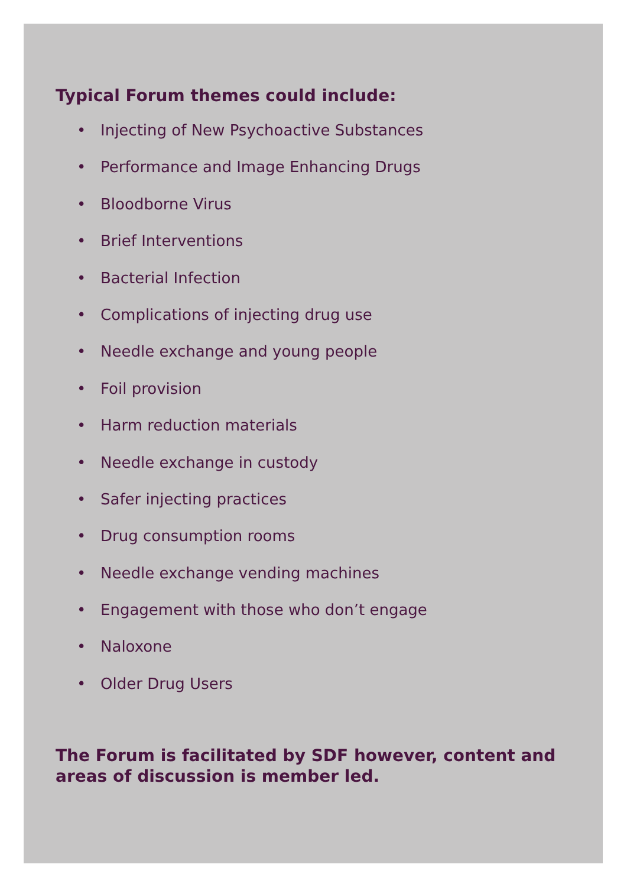Typical Forum themes could include:
• Injecting of New Psychoactive Substances
• Performance and Image Enhancing Drugs
• Bloodborne Virus
• Brief Interventions
• Bacterial Infection
• Complications of injecting drug use
• Needle exchange and young people
• Foil provision
• Harm reduction materials
• Needle exchange in custody
• Safer injecting practices
• Drug consumption rooms
• Needle exchange vending machines
• Engagement with those who don’t engage
• Naloxone
• Older Drug Users
The Forum is facilitated by SDF however, content and areas of discussion is member led.